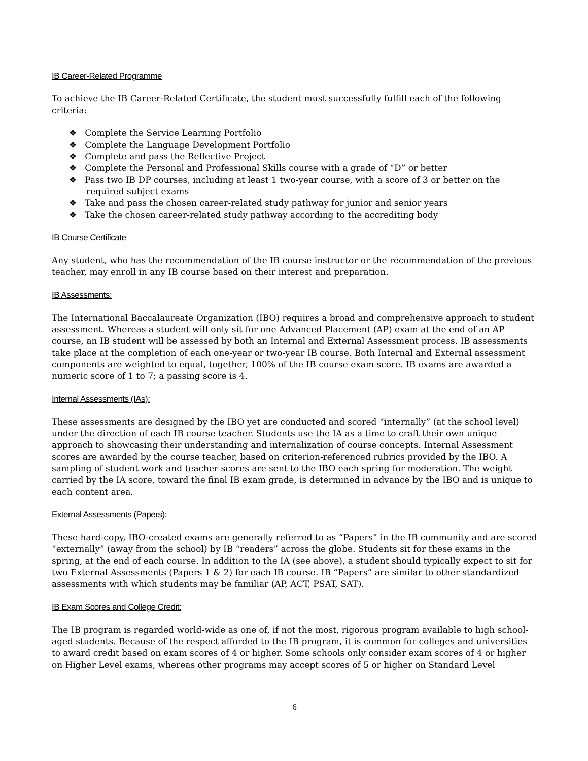IB Career-Related Programme
To achieve the IB Career-Related Certificate, the student must successfully fulfill each of the following criteria:
❖ Complete the Service Learning Portfolio
❖ Complete the Language Development Portfolio
❖ Complete and pass the Reflective Project
❖ Complete the Personal and Professional Skills course with a grade of “D” or better
❖ Pass two IB DP courses, including at least 1 two-year course, with a score of 3 or better on the required subject exams
❖ Take and pass the chosen career-related study pathway for junior and senior years
❖ Take the chosen career-related study pathway according to the accrediting body
IB Course Certificate
Any student, who has the recommendation of the IB course instructor or the recommendation of the previous teacher, may enroll in any IB course based on their interest and preparation.
IB Assessments:
The International Baccalaureate Organization (IBO) requires a broad and comprehensive approach to student assessment. Whereas a student will only sit for one Advanced Placement (AP) exam at the end of an AP course, an IB student will be assessed by both an Internal and External Assessment process. IB assessments take place at the completion of each one-year or two-year IB course. Both Internal and External assessment components are weighted to equal, together, 100% of the IB course exam score. IB exams are awarded a numeric score of 1 to 7; a passing score is 4.
Internal Assessments (IAs):
These assessments are designed by the IBO yet are conducted and scored “internally” (at the school level) under the direction of each IB course teacher. Students use the IA as a time to craft their own unique approach to showcasing their understanding and internalization of course concepts. Internal Assessment scores are awarded by the course teacher, based on criterion-referenced rubrics provided by the IBO. A sampling of student work and teacher scores are sent to the IBO each spring for moderation. The weight carried by the IA score, toward the final IB exam grade, is determined in advance by the IBO and is unique to each content area.
External Assessments (Papers):
These hard-copy, IBO-created exams are generally referred to as “Papers” in the IB community and are scored “externally” (away from the school) by IB “readers” across the globe. Students sit for these exams in the spring, at the end of each course. In addition to the IA (see above), a student should typically expect to sit for two External Assessments (Papers 1 & 2) for each IB course. IB “Papers” are similar to other standardized assessments with which students may be familiar (AP, ACT, PSAT, SAT).
IB Exam Scores and College Credit:
The IB program is regarded world-wide as one of, if not the most, rigorous program available to high school-aged students. Because of the respect afforded to the IB program, it is common for colleges and universities to award credit based on exam scores of 4 or higher. Some schools only consider exam scores of 4 or higher on Higher Level exams, whereas other programs may accept scores of 5 or higher on Standard Level
6